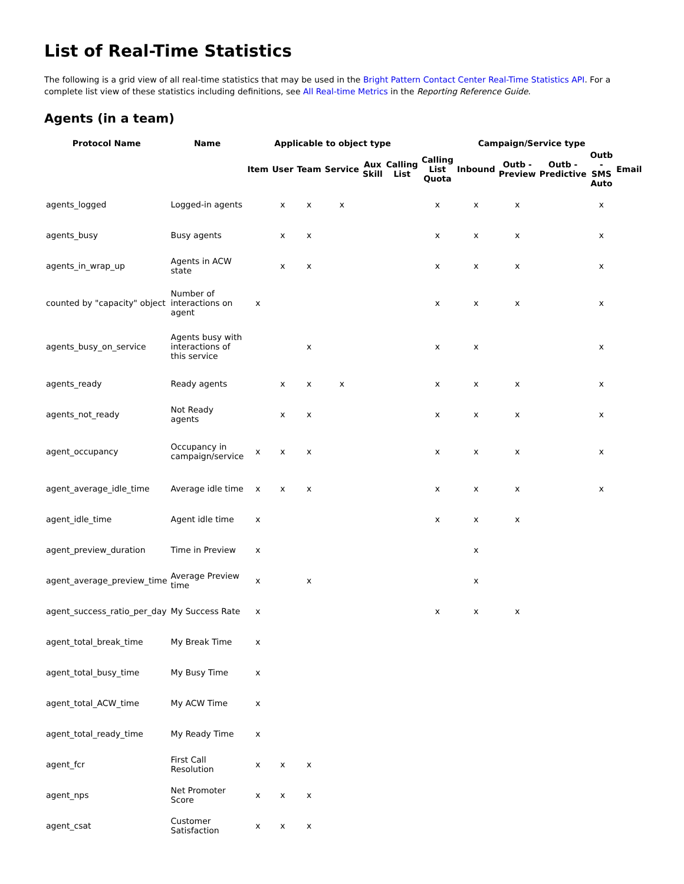List of Real-Time Statistics
The following is a grid view of all real-time statistics that may be used in the Bright Pattern Contact Center Real-Time Statistics API. For a complete list view of these statistics including definitions, see All Real-time Metrics in the Reporting Reference Guide.
Agents (in a team)
| Protocol Name | Name | Applicable to object type | | | | | | Campaign/Service type | | | | | |
| --- | --- | --- | --- | --- | --- | --- | --- | --- | --- | --- | --- | --- | --- |
| | | Item | User | Team | Service | Aux Skill | Calling List | Calling List Quota | Inbound | Outb - Preview | Outb - Predictive | Outb - SMS Auto | Email |
| agents_logged | Logged-in agents | | x | x | x | | | x | x | x | | x | |
| agents_busy | Busy agents | | x | x | | | | x | x | x | | x | |
| agents_in_wrap_up | Agents in ACW state | | x | x | | | | x | x | x | | x | |
| counted by "capacity" object | Number of interactions on agent | x | | | | | | x | x | x | | x | |
| agents_busy_on_service | Agents busy with interactions of this service | | | x | | | | x | x | | | x | |
| agents_ready | Ready agents | | x | x | x | | | x | x | x | | x | |
| agents_not_ready | Not Ready agents | | x | x | | | | x | x | x | | x | |
| agent_occupancy | Occupancy in campaign/service | x | x | x | | | | x | x | x | | x | |
| agent_average_idle_time | Average idle time | x | x | x | | | | x | x | x | | x | |
| agent_idle_time | Agent idle time | x | | | | | | x | x | x | | | |
| agent_preview_duration | Time in Preview | x | | | | | | | x | | | | |
| agent_average_preview_time | Average Preview time | x | | x | | | | | x | | | | |
| agent_success_ratio_per_day | My Success Rate | x | | | | | | x | x | x | | | |
| agent_total_break_time | My Break Time | x | | | | | | | | | | | |
| agent_total_busy_time | My Busy Time | x | | | | | | | | | | | |
| agent_total_ACW_time | My ACW Time | x | | | | | | | | | | | |
| agent_total_ready_time | My Ready Time | x | | | | | | | | | | | |
| agent_fcr | First Call Resolution | x | x | x | | | | | | | | | |
| agent_nps | Net Promoter Score | x | x | x | | | | | | | | | |
| agent_csat | Customer Satisfaction | x | x | x | | | | | | | | | |